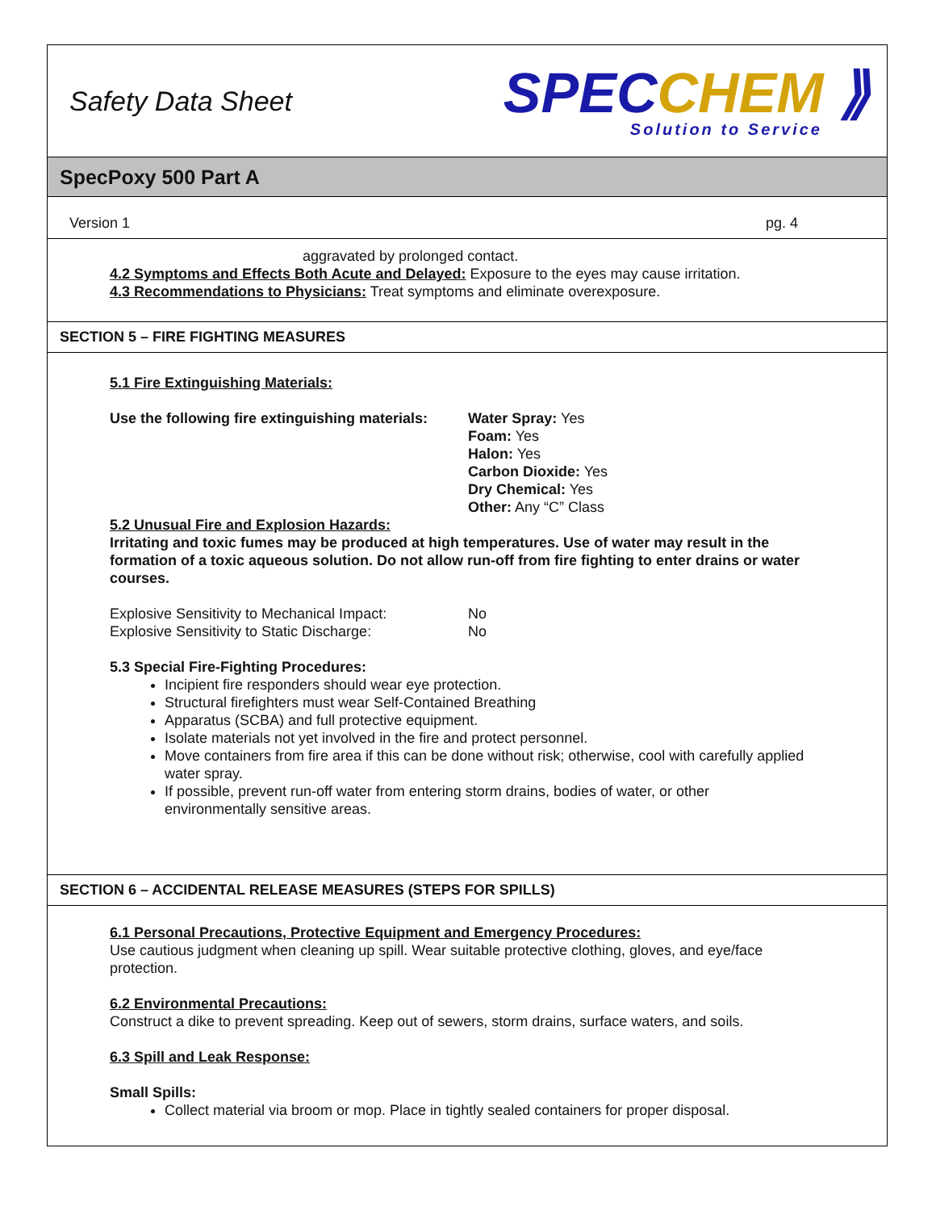Safety Data Sheet
SPECCHEM ⟫
Solution to Service
SpecPoxy 500 Part A
Version 1 pg. 4
aggravated by prolonged contact.
4.2 Symptoms and Effects Both Acute and Delayed: Exposure to the eyes may cause irritation.
4.3 Recommendations to Physicians: Treat symptoms and eliminate overexposure.
SECTION 5 – FIRE FIGHTING MEASURES
5.1 Fire Extinguishing Materials:
Use the following fire extinguishing materials:
Water Spray: Yes
Foam: Yes
Halon: Yes
Carbon Dioxide: Yes
Dry Chemical: Yes
Other: Any “C” Class
5.2 Unusual Fire and Explosion Hazards:
Irritating and toxic fumes may be produced at high temperatures. Use of water may result in the formation of a toxic aqueous solution. Do not allow run-off from fire fighting to enter drains or water courses.
Explosive Sensitivity to Mechanical Impact:
No
Explosive Sensitivity to Static Discharge:
No
5.3 Special Fire-Fighting Procedures:
Incipient fire responders should wear eye protection.
Structural firefighters must wear Self-Contained Breathing
Apparatus (SCBA) and full protective equipment.
Isolate materials not yet involved in the fire and protect personnel.
Move containers from fire area if this can be done without risk; otherwise, cool with carefully applied water spray.
If possible, prevent run-off water from entering storm drains, bodies of water, or other environmentally sensitive areas.
SECTION 6 – ACCIDENTAL RELEASE MEASURES (STEPS FOR SPILLS)
6.1 Personal Precautions, Protective Equipment and Emergency Procedures:
Use cautious judgment when cleaning up spill. Wear suitable protective clothing, gloves, and eye/face protection.
6.2 Environmental Precautions:
Construct a dike to prevent spreading. Keep out of sewers, storm drains, surface waters, and soils.
6.3 Spill and Leak Response:
Small Spills:
Collect material via broom or mop. Place in tightly sealed containers for proper disposal.